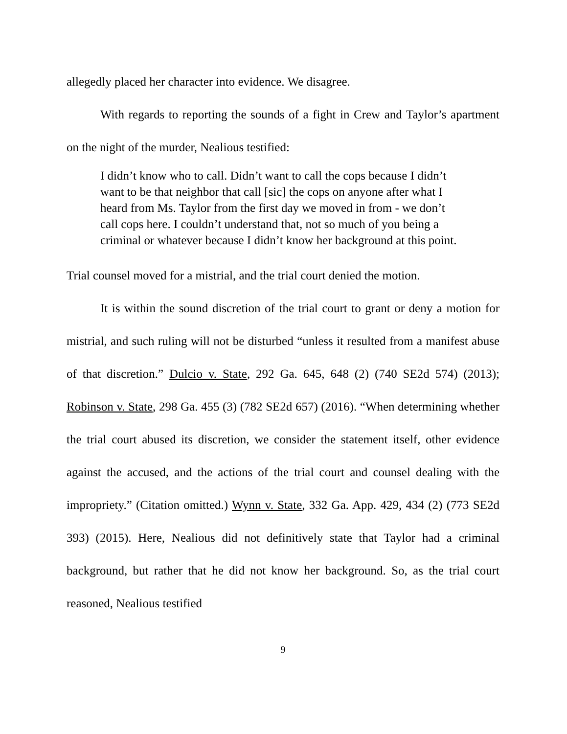allegedly placed her character into evidence. We disagree.
With regards to reporting the sounds of a fight in Crew and Taylor’s apartment on the night of the murder, Nealious testified:
I didn’t know who to call. Didn’t want to call the cops because I didn’t want to be that neighbor that call [sic] the cops on anyone after what I heard from Ms. Taylor from the first day we moved in from - we don’t call cops here. I couldn’t understand that, not so much of you being a criminal or whatever because I didn’t know her background at this point.
Trial counsel moved for a mistrial, and the trial court denied the motion.
It is within the sound discretion of the trial court to grant or deny a motion for mistrial, and such ruling will not be disturbed “unless it resulted from a manifest abuse of that discretion.” Dulcio v. State, 292 Ga. 645, 648 (2) (740 SE2d 574) (2013); Robinson v. State, 298 Ga. 455 (3) (782 SE2d 657) (2016). “When determining whether the trial court abused its discretion, we consider the statement itself, other evidence against the accused, and the actions of the trial court and counsel dealing with the impropriety.” (Citation omitted.) Wynn v. State, 332 Ga. App. 429, 434 (2) (773 SE2d 393) (2015). Here, Nealious did not definitively state that Taylor had a criminal background, but rather that he did not know her background. So, as the trial court reasoned, Nealious testified
9